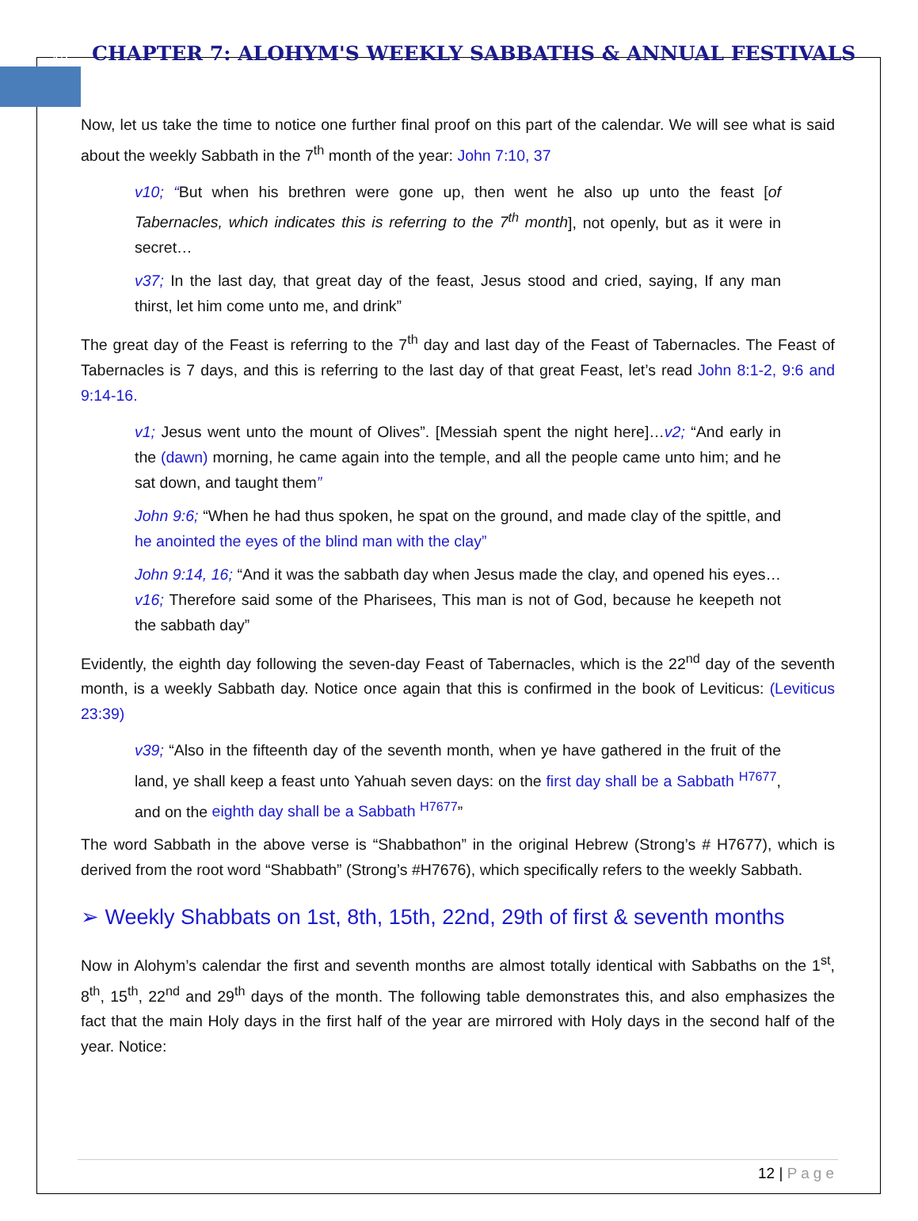12
CHAPTER 7: ALOHYM'S WEEKLY SABBATHS & ANNUAL FESTIVALS
Now, let us take the time to notice one further final proof on this part of the calendar. We will see what is said about the weekly Sabbath in the 7<sup>th</sup> month of the year: John 7:10, 37
v10; “But when his brethren were gone up, then went he also up unto the feast [of Tabernacles, which indicates this is referring to the 7<sup>th</sup> month], not openly, but as it were in secret…
v37; In the last day, that great day of the feast, Jesus stood and cried, saying, If any man thirst, let him come unto me, and drink”
The great day of the Feast is referring to the 7<sup>th</sup> day and last day of the Feast of Tabernacles. The Feast of Tabernacles is 7 days, and this is referring to the last day of that great Feast, let’s read John 8:1-2, 9:6 and 9:14-16.
v1; Jesus went unto the mount of Olives”. [Messiah spent the night here]…v2; “And early in the (dawn) morning, he came again into the temple, and all the people came unto him; and he sat down, and taught them”
John 9:6; “When he had thus spoken, he spat on the ground, and made clay of the spittle, and he anointed the eyes of the blind man with the clay”
John 9:14, 16; “And it was the sabbath day when Jesus made the clay, and opened his eyes…v16; Therefore said some of the Pharisees, This man is not of God, because he keepeth not the sabbath day”
Evidently, the eighth day following the seven-day Feast of Tabernacles, which is the 22<sup>nd</sup> day of the seventh month, is a weekly Sabbath day. Notice once again that this is confirmed in the book of Leviticus: (Leviticus 23:39)
v39; “Also in the fifteenth day of the seventh month, when ye have gathered in the fruit of the land, ye shall keep a feast unto Yahuah seven days: on the first day shall be a Sabbath <sup>H7677</sup>, and on the eighth day shall be a Sabbath <sup>H7677</sup>”
The word Sabbath in the above verse is “Shabbathon” in the original Hebrew (Strong’s # H7677), which is derived from the root word “Shabbath” (Strong’s #H7676), which specifically refers to the weekly Sabbath.
➢ Weekly Shabbats on 1st, 8th, 15th, 22nd, 29th of first & seventh months
Now in Alohym’s calendar the first and seventh months are almost totally identical with Sabbaths on the 1<sup>st</sup>, 8<sup>th</sup>, 15<sup>th</sup>, 22<sup>nd</sup> and 29<sup>th</sup> days of the month. The following table demonstrates this, and also emphasizes the fact that the main Holy days in the first half of the year are mirrored with Holy days in the second half of the year. Notice:
12 | Page